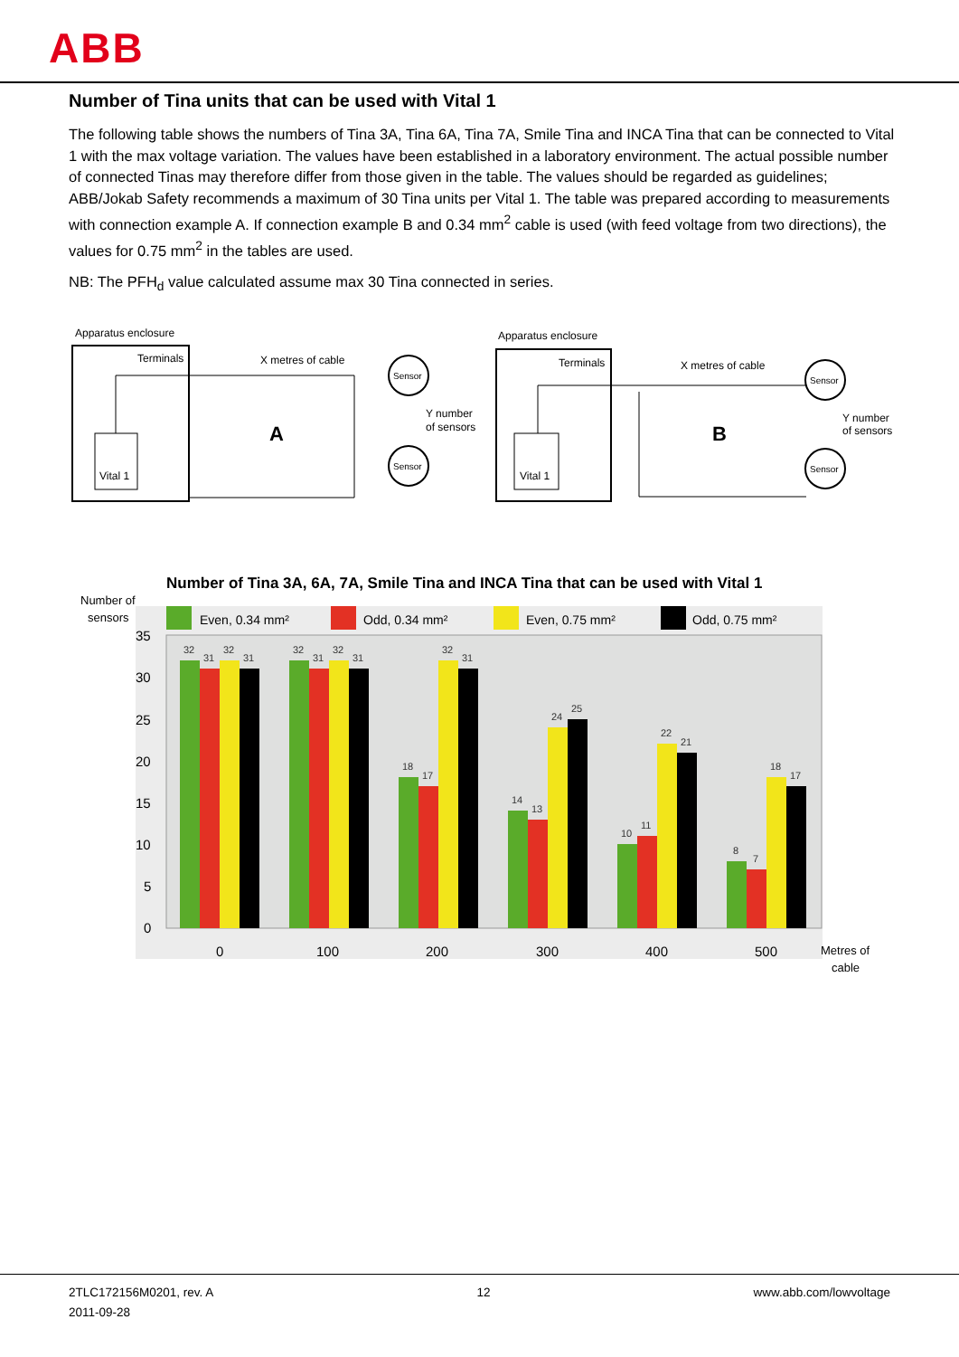ABB
Number of Tina units that can be used with Vital 1
The following table shows the numbers of Tina 3A, Tina 6A, Tina 7A, Smile Tina and INCA Tina that can be connected to Vital 1 with the max voltage variation. The values have been established in a laboratory environment. The actual possible number of connected Tinas may therefore differ from those given in the table. The values should be regarded as guidelines; ABB/Jokab Safety recommends a maximum of 30 Tina units per Vital 1. The table was prepared according to measurements with connection example A. If connection example B and 0.34 mm<sup>2</sup> cable is used (with feed voltage from two directions), the values for 0.75 mm<sup>2</sup> in the tables are used.
NB: The PFH<sub>d</sub> value calculated assume max 30 Tina connected in series.
Apparatus enclosure
Terminals
Vital 1
X metres of cable
A
Sensor
Sensor
Y number
of sensors
Apparatus enclosure
Terminals
Vital 1
X metres of cable
B
Sensor
Sensor
Y number
of sensors
Number of Tina 3A, 6A, 7A, Smile Tina and INCA Tina that can be used with Vital 1
Number of
sensors
Even, 0.34 mm²
Odd, 0.34 mm²
Even, 0.75 mm²
Odd, 0.75 mm²
35
30
25
20
15
10
5
0
32
31
32
31
32
31
32
31
18
17
32
31
14
13
24
25
10
11
22
21
8
7
18
17
0
100
200
300
400
500
Metres of
cable
2TLC172156M0201, rev. A
2011-09-28
12 www.abb.com/lowvoltage